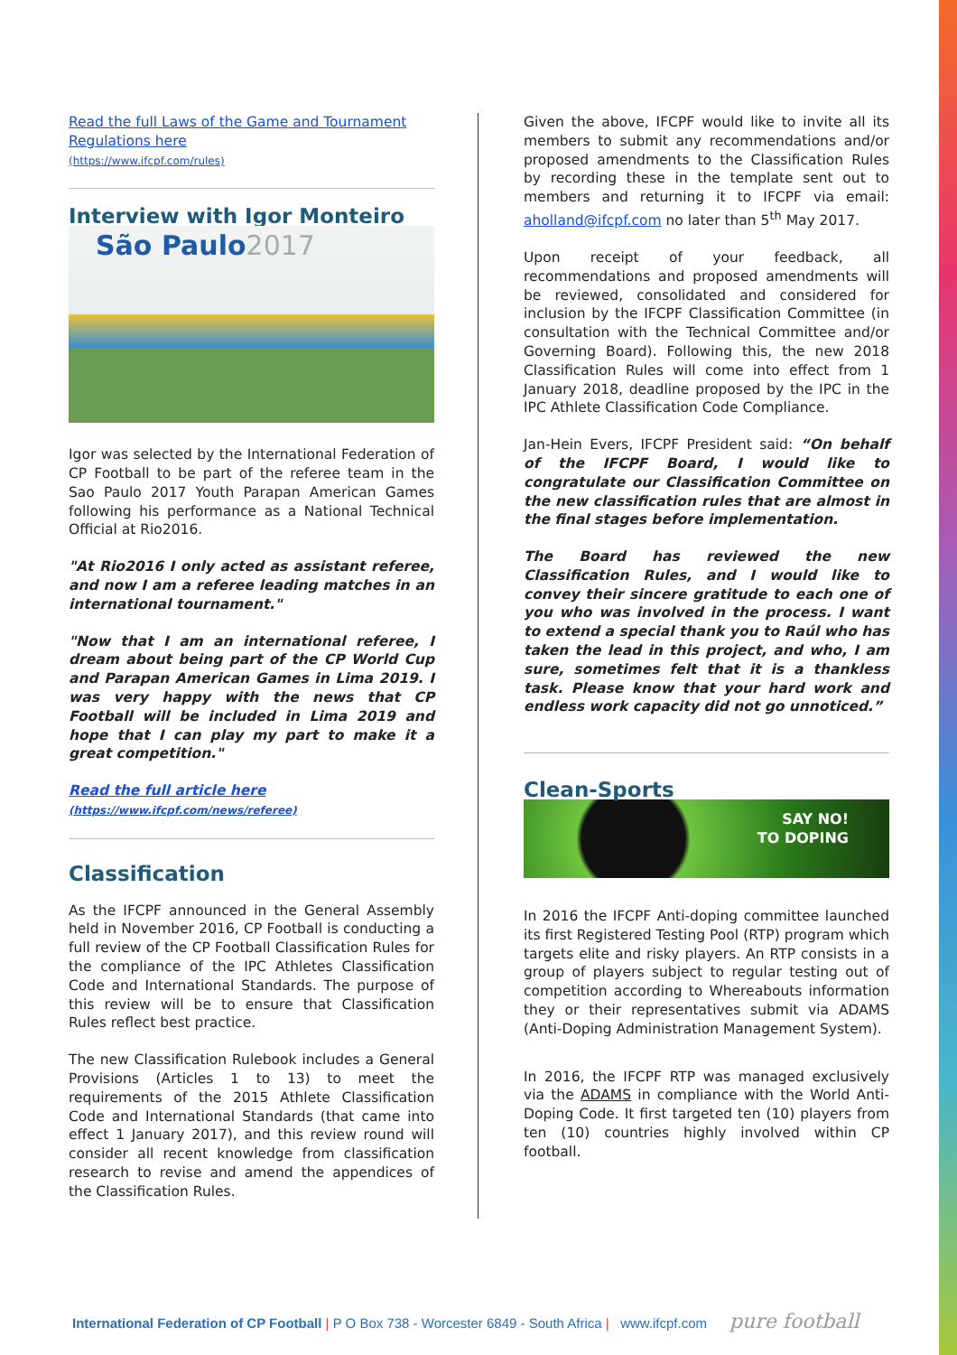Read the full Laws of the Game and Tournament Regulations here
(https://www.ifcpf.com/rules)
Interview with Igor Monteiro
São Paulo2017
Igor was selected by the International Federation of CP Football to be part of the referee team in the Sao Paulo 2017 Youth Parapan American Games following his performance as a National Technical Official at Rio2016.
"At Rio2016 I only acted as assistant referee, and now I am a referee leading matches in an international tournament."
"Now that I am an international referee, I dream about being part of the CP World Cup and Parapan American Games in Lima 2019. I was very happy with the news that CP Football will be included in Lima 2019 and hope that I can play my part to make it a great competition."
Read the full article here
(https://www.ifcpf.com/news/referee)
Classification
As the IFCPF announced in the General Assembly held in November 2016, CP Football is conducting a full review of the CP Football Classification Rules for the compliance of the IPC Athletes Classification Code and International Standards. The purpose of this review will be to ensure that Classification Rules reflect best practice.
The new Classification Rulebook includes a General Provisions (Articles 1 to 13) to meet the requirements of the 2015 Athlete Classification Code and International Standards (that came into effect 1 January 2017), and this review round will consider all recent knowledge from classification research to revise and amend the appendices of the Classification Rules.
Given the above, IFCPF would like to invite all its members to submit any recommendations and/or proposed amendments to the Classification Rules by recording these in the template sent out to members and returning it to IFCPF via email: aholland@ifcpf.com no later than 5<sup>th</sup> May 2017.
Upon receipt of your feedback, all recommendations and proposed amendments will be reviewed, consolidated and considered for inclusion by the IFCPF Classification Committee (in consultation with the Technical Committee and/or Governing Board). Following this, the new 2018 Classification Rules will come into effect from 1 January 2018, deadline proposed by the IPC in the IPC Athlete Classification Code Compliance.
Jan-Hein Evers, IFCPF President said: “On behalf of the IFCPF Board, I would like to congratulate our Classification Committee on the new classification rules that are almost in the final stages before implementation.
The Board has reviewed the new Classification Rules, and I would like to convey their sincere gratitude to each one of you who was involved in the process. I want to extend a special thank you to Raúl who has taken the lead in this project, and who, I am sure, sometimes felt that it is a thankless task. Please know that your hard work and endless work capacity did not go unnoticed.”
Clean-Sports
SAY NO!
TO DOPING
In 2016 the IFCPF Anti-doping committee launched its first Registered Testing Pool (RTP) program which targets elite and risky players. An RTP consists in a group of players subject to regular testing out of competition according to Whereabouts information they or their representatives submit via ADAMS (Anti-Doping Administration Management System).
In 2016, the IFCPF RTP was managed exclusively via the ADAMS in compliance with the World Anti-Doping Code. It first targeted ten (10) players from ten (10) countries highly involved within CP football.
International Federation of CP Football | P O Box 738 - Worcester 6849 - South Africa | www.ifcpf.com pure football